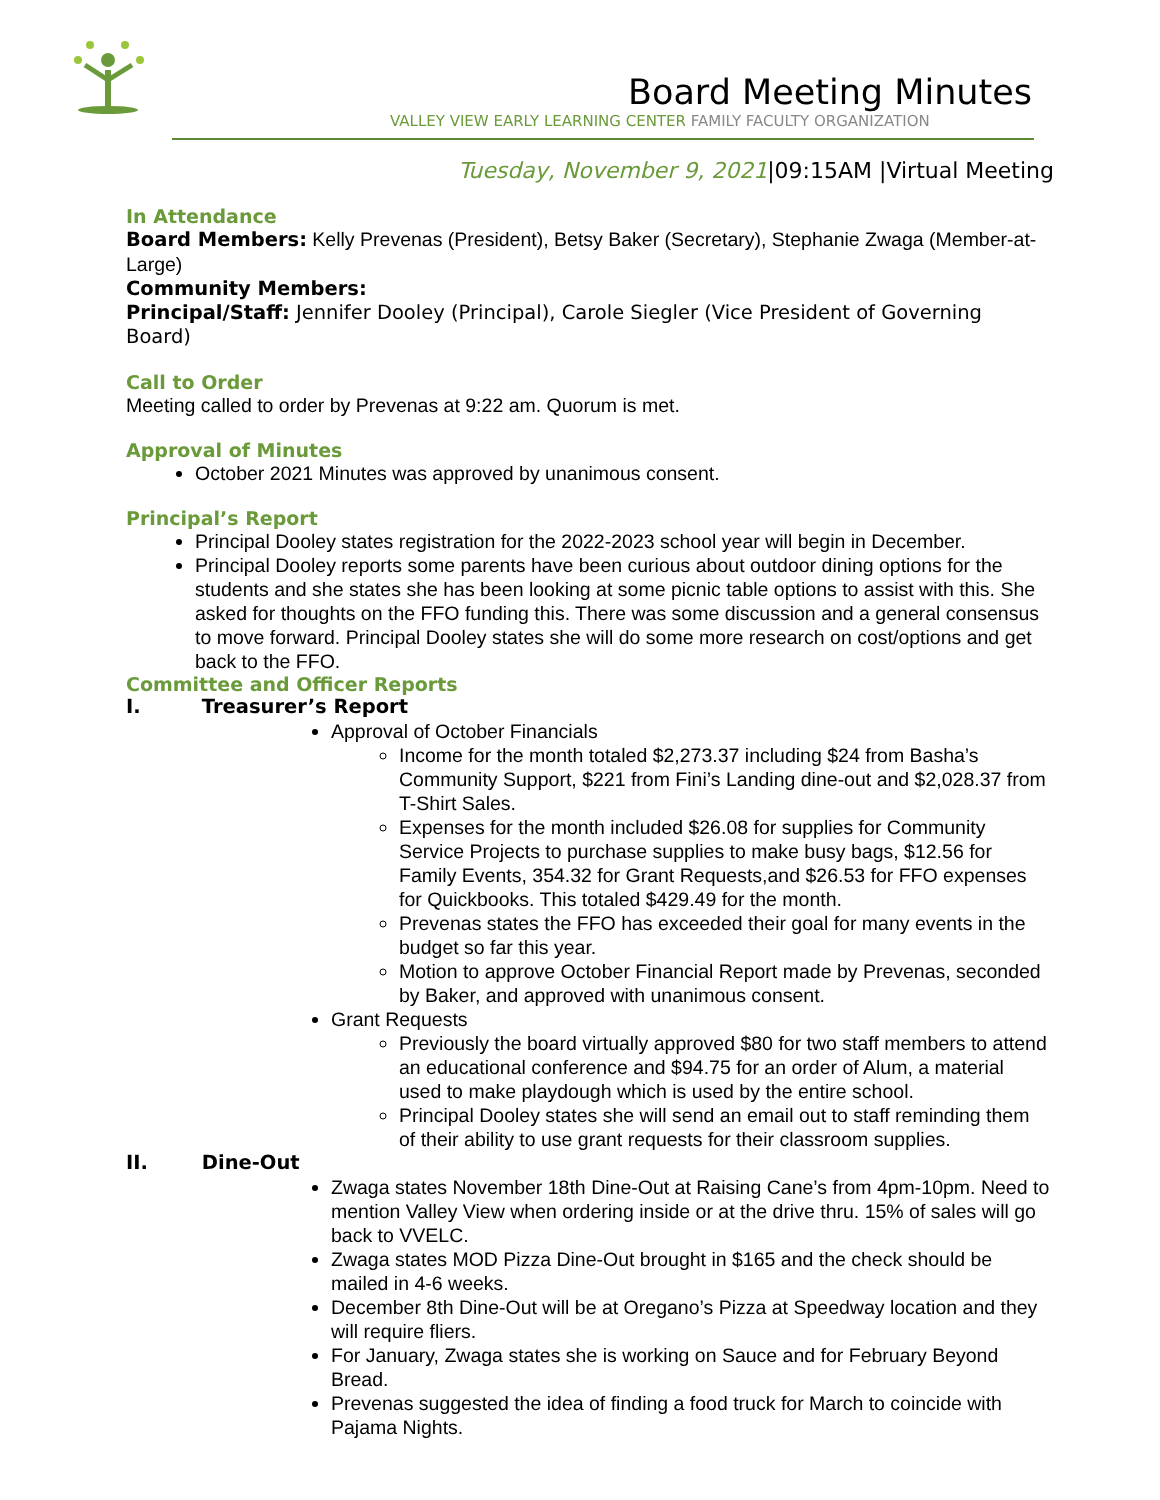Board Meeting Minutes
VALLEY VIEW EARLY LEARNING CENTER FAMILY FACULTY ORGANIZATION
Tuesday, November 9, 2021|09:15AM |Virtual Meeting
In Attendance
Board Members: Kelly Prevenas (President), Betsy Baker (Secretary), Stephanie Zwaga (Member-at-Large)
Community Members:
Principal/Staff: Jennifer Dooley (Principal), Carole Siegler (Vice President of Governing Board)
Call to Order
Meeting called to order by Prevenas at 9:22 am. Quorum is met.
Approval of Minutes
October 2021 Minutes was approved by unanimous consent.
Principal’s Report
Principal Dooley states registration for the 2022-2023 school year will begin in December.
Principal Dooley reports some parents have been curious about outdoor dining options for the students and she states she has been looking at some picnic table options to assist with this. She asked for thoughts on the FFO funding this. There was some discussion and a general consensus to move forward. Principal Dooley states she will do some more research on cost/options and get back to the FFO.
Committee and Officer Reports
I. Treasurer’s Report
Approval of October Financials
Income for the month totaled $2,273.37 including $24 from Basha’s Community Support, $221 from Fini’s Landing dine-out and $2,028.37 from T-Shirt Sales.
Expenses for the month included $26.08 for supplies for Community Service Projects to purchase supplies to make busy bags, $12.56 for Family Events, 354.32 for Grant Requests,and $26.53 for FFO expenses for Quickbooks. This totaled $429.49 for the month.
Prevenas states the FFO has exceeded their goal for many events in the budget so far this year.
Motion to approve October Financial Report made by Prevenas, seconded by Baker, and approved with unanimous consent.
Grant Requests
Previously the board virtually approved $80 for two staff members to attend an educational conference and $94.75 for an order of Alum, a material used to make playdough which is used by the entire school.
Principal Dooley states she will send an email out to staff reminding them of their ability to use grant requests for their classroom supplies.
II. Dine-Out
Zwaga states November 18th Dine-Out at Raising Cane’s from 4pm-10pm. Need to mention Valley View when ordering inside or at the drive thru. 15% of sales will go back to VVELC.
Zwaga states MOD Pizza Dine-Out brought in $165 and the check should be mailed in 4-6 weeks.
December 8th Dine-Out will be at Oregano’s Pizza at Speedway location and they will require fliers.
For January, Zwaga states she is working on Sauce and for February Beyond Bread.
Prevenas suggested the idea of finding a food truck for March to coincide with Pajama Nights.